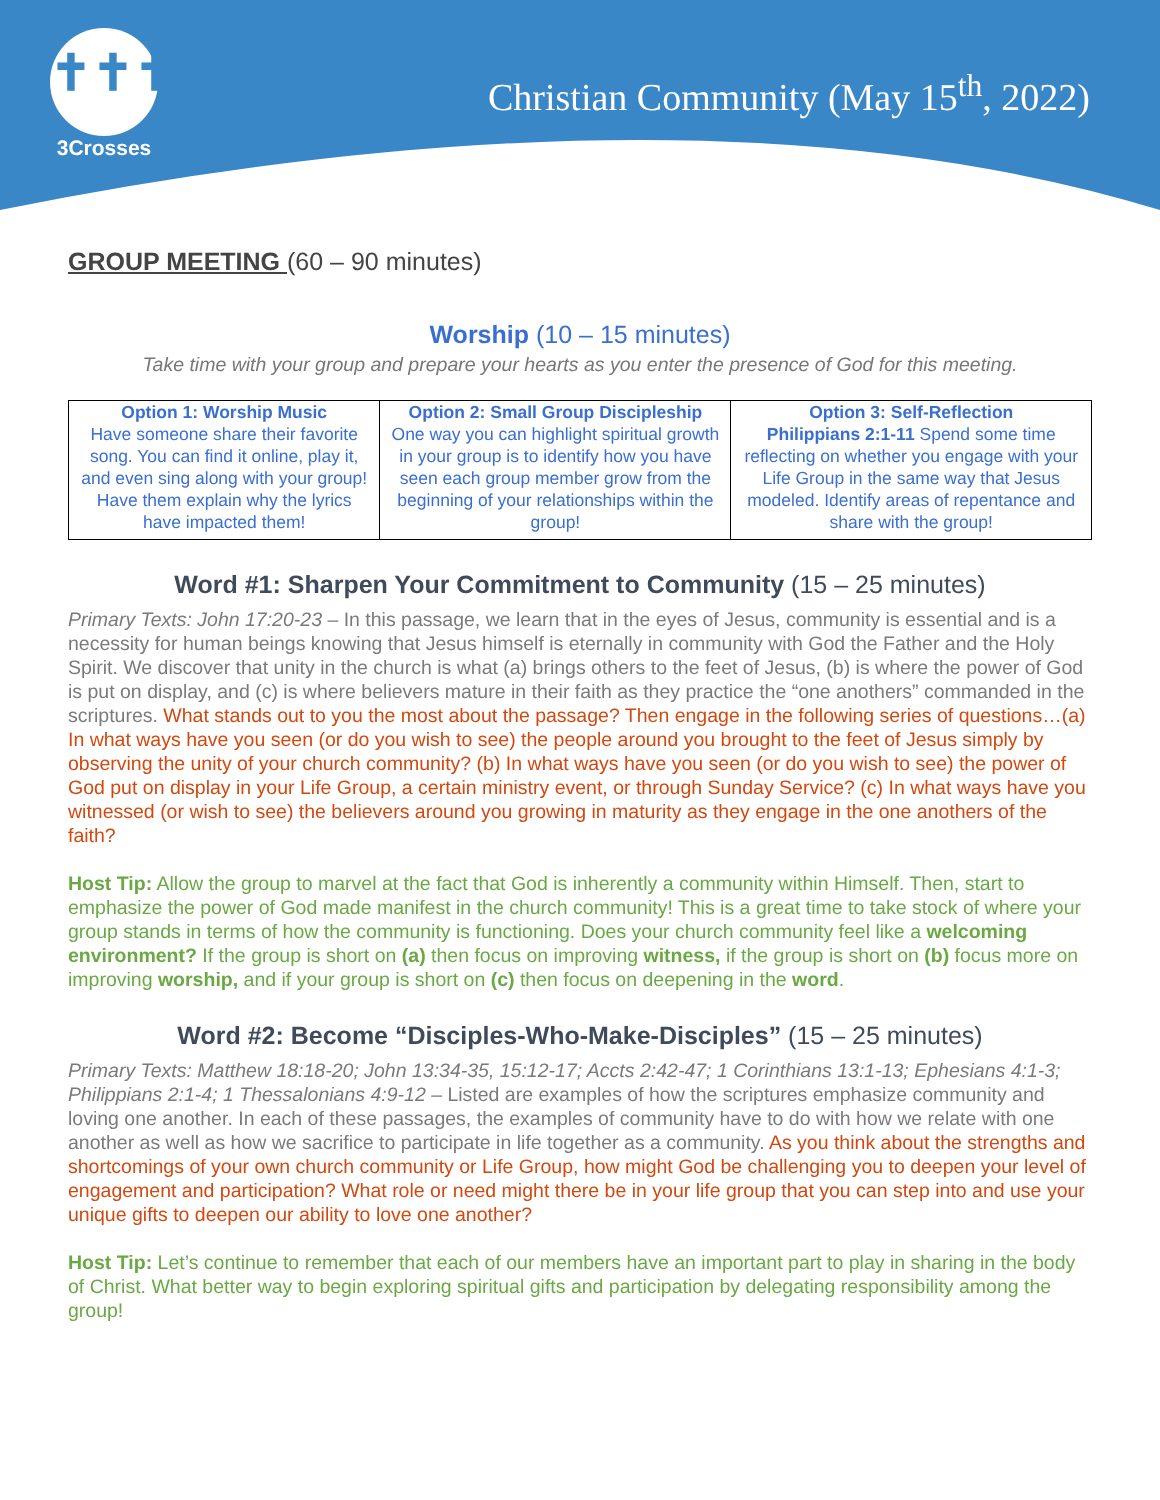✝✝✝
3Crosses
Christian Community (May 15<sup>th</sup>, 2022)
GROUP MEETING (60 – 90 minutes)
Worship (10 – 15 minutes)
Take time with your group and prepare your hearts as you enter the presence of God for this meeting.
| Option 1: Worship Music Have someone share their favorite song. You can find it online, play it, and even sing along with your group! Have them explain why the lyrics have impacted them! | Option 2: Small Group Discipleship One way you can highlight spiritual growth in your group is to identify how you have seen each group member grow from the beginning of your relationships within the group! | Option 3: Self-Reflection Philippians 2:1-11 Spend some time reflecting on whether you engage with your Life Group in the same way that Jesus modeled. Identify areas of repentance and share with the group! |
Word #1: Sharpen Your Commitment to Community (15 – 25 minutes)
Primary Texts: John 17:20-23 – In this passage, we learn that in the eyes of Jesus, community is essential and is a necessity for human beings knowing that Jesus himself is eternally in community with God the Father and the Holy Spirit. We discover that unity in the church is what (a) brings others to the feet of Jesus, (b) is where the power of God is put on display, and (c) is where believers mature in their faith as they practice the “one anothers” commanded in the scriptures. What stands out to you the most about the passage? Then engage in the following series of questions…(a) In what ways have you seen (or do you wish to see) the people around you brought to the feet of Jesus simply by observing the unity of your church community? (b) In what ways have you seen (or do you wish to see) the power of God put on display in your Life Group, a certain ministry event, or through Sunday Service? (c) In what ways have you witnessed (or wish to see) the believers around you growing in maturity as they engage in the one anothers of the faith?
Host Tip: Allow the group to marvel at the fact that God is inherently a community within Himself. Then, start to emphasize the power of God made manifest in the church community! This is a great time to take stock of where your group stands in terms of how the community is functioning. Does your church community feel like a welcoming environment? If the group is short on (a) then focus on improving witness, if the group is short on (b) focus more on improving worship, and if your group is short on (c) then focus on deepening in the word.
Word #2: Become “Disciples-Who-Make-Disciples” (15 – 25 minutes)
Primary Texts: Matthew 18:18-20; John 13:34-35, 15:12-17; Accts 2:42-47; 1 Corinthians 13:1-13; Ephesians 4:1-3; Philippians 2:1-4; 1 Thessalonians 4:9-12 – Listed are examples of how the scriptures emphasize community and loving one another. In each of these passages, the examples of community have to do with how we relate with one another as well as how we sacrifice to participate in life together as a community. As you think about the strengths and shortcomings of your own church community or Life Group, how might God be challenging you to deepen your level of engagement and participation? What role or need might there be in your life group that you can step into and use your unique gifts to deepen our ability to love one another?
Host Tip: Let’s continue to remember that each of our members have an important part to play in sharing in the body of Christ. What better way to begin exploring spiritual gifts and participation by delegating responsibility among the group!